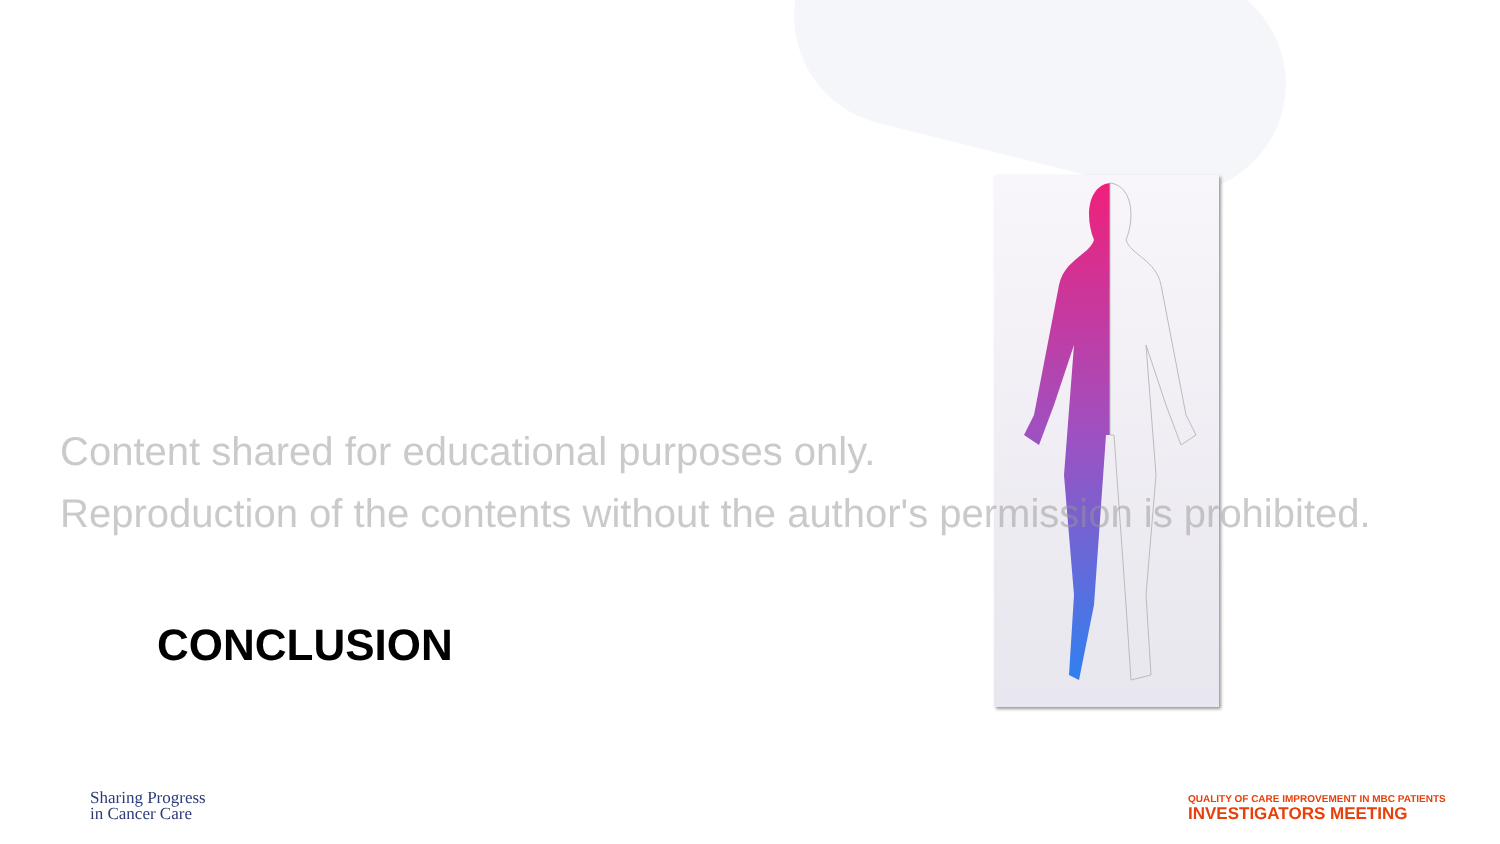Content shared for educational purposes only.
Reproduction of the contents without the author's permission is prohibited.
CONCLUSION
Sharing Progress
in Cancer Care
QUALITY OF CARE IMPROVEMENT IN MBC PATIENTS
INVESTIGATORS MEETING